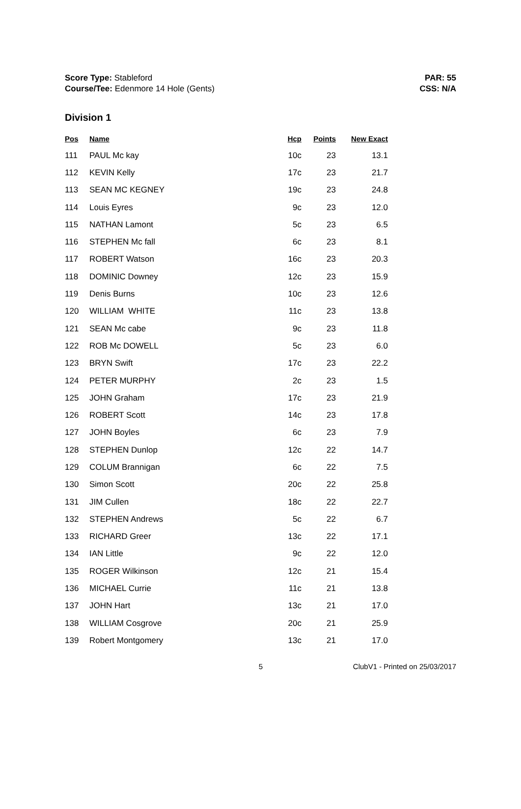Score Type: Stableford
Course/Tee: Edenmore 14 Hole (Gents)
PAR: 55
CSS: N/A
Division 1
| Pos | Name | Hcp | Points | New Exact |
| --- | --- | --- | --- | --- |
| 111 | PAUL Mc kay | 10c | 23 | 13.1 |
| 112 | KEVIN Kelly | 17c | 23 | 21.7 |
| 113 | SEAN MC KEGNEY | 19c | 23 | 24.8 |
| 114 | Louis Eyres | 9c | 23 | 12.0 |
| 115 | NATHAN Lamont | 5c | 23 | 6.5 |
| 116 | STEPHEN Mc fall | 6c | 23 | 8.1 |
| 117 | ROBERT Watson | 16c | 23 | 20.3 |
| 118 | DOMINIC Downey | 12c | 23 | 15.9 |
| 119 | Denis Burns | 10c | 23 | 12.6 |
| 120 | WILLIAM WHITE | 11c | 23 | 13.8 |
| 121 | SEAN Mc cabe | 9c | 23 | 11.8 |
| 122 | ROB Mc DOWELL | 5c | 23 | 6.0 |
| 123 | BRYN Swift | 17c | 23 | 22.2 |
| 124 | PETER MURPHY | 2c | 23 | 1.5 |
| 125 | JOHN Graham | 17c | 23 | 21.9 |
| 126 | ROBERT Scott | 14c | 23 | 17.8 |
| 127 | JOHN Boyles | 6c | 23 | 7.9 |
| 128 | STEPHEN Dunlop | 12c | 22 | 14.7 |
| 129 | COLUM Brannigan | 6c | 22 | 7.5 |
| 130 | Simon Scott | 20c | 22 | 25.8 |
| 131 | JIM Cullen | 18c | 22 | 22.7 |
| 132 | STEPHEN Andrews | 5c | 22 | 6.7 |
| 133 | RICHARD Greer | 13c | 22 | 17.1 |
| 134 | IAN Little | 9c | 22 | 12.0 |
| 135 | ROGER Wilkinson | 12c | 21 | 15.4 |
| 136 | MICHAEL Currie | 11c | 21 | 13.8 |
| 137 | JOHN Hart | 13c | 21 | 17.0 |
| 138 | WILLIAM Cosgrove | 20c | 21 | 25.9 |
| 139 | Robert Montgomery | 13c | 21 | 17.0 |
5 ClubV1 - Printed on 25/03/2017